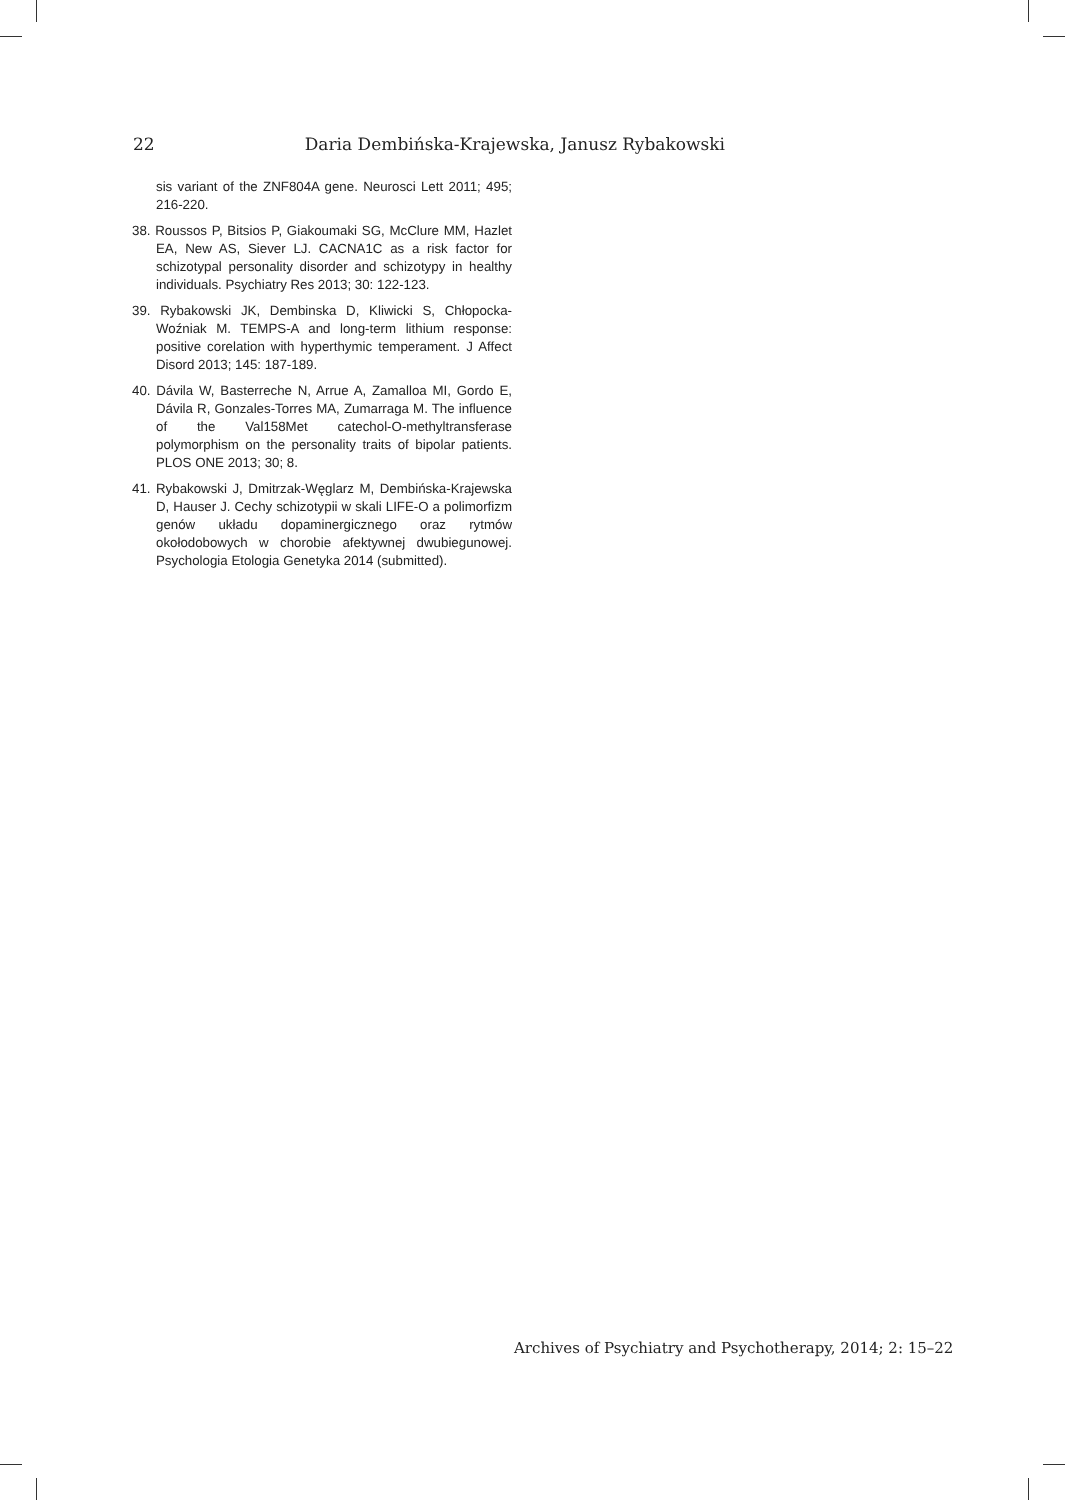22 Daria Dembińska-Krajewska, Janusz Rybakowski
sis variant of the ZNF804A gene. Neurosci Lett 2011; 495; 216-220.
38. Roussos P, Bitsios P, Giakoumaki SG, McClure MM, Hazlet EA, New AS, Siever LJ. CACNA1C as a risk factor for schizotypal personality disorder and schizotypy in healthy individuals. Psychiatry Res 2013; 30: 122-123.
39. Rybakowski JK, Dembinska D, Kliwicki S, Chłopocka-Woźniak M. TEMPS-A and long-term lithium response: positive corelation with hyperthymic temperament. J Affect Disord 2013; 145: 187-189.
40. Dávila W, Basterreche N, Arrue A, Zamalloa MI, Gordo E, Dávila R, Gonzales-Torres MA, Zumarraga M. The influence of the Val158Met catechol-O-methyltransferase polymorphism on the personality traits of bipolar patients. PLOS ONE 2013; 30; 8.
41. Rybakowski J, Dmitrzak-Węglarz M, Dembińska-Krajewska D, Hauser J. Cechy schizotypii w skali LIFE-O a polimorfizm genów układu dopaminergicznego oraz rytmów okołodobowych w chorobie afektywnej dwubiegunowej. Psychologia Etologia Genetyka 2014 (submitted).
Archives of Psychiatry and Psychotherapy, 2014; 2: 15–22